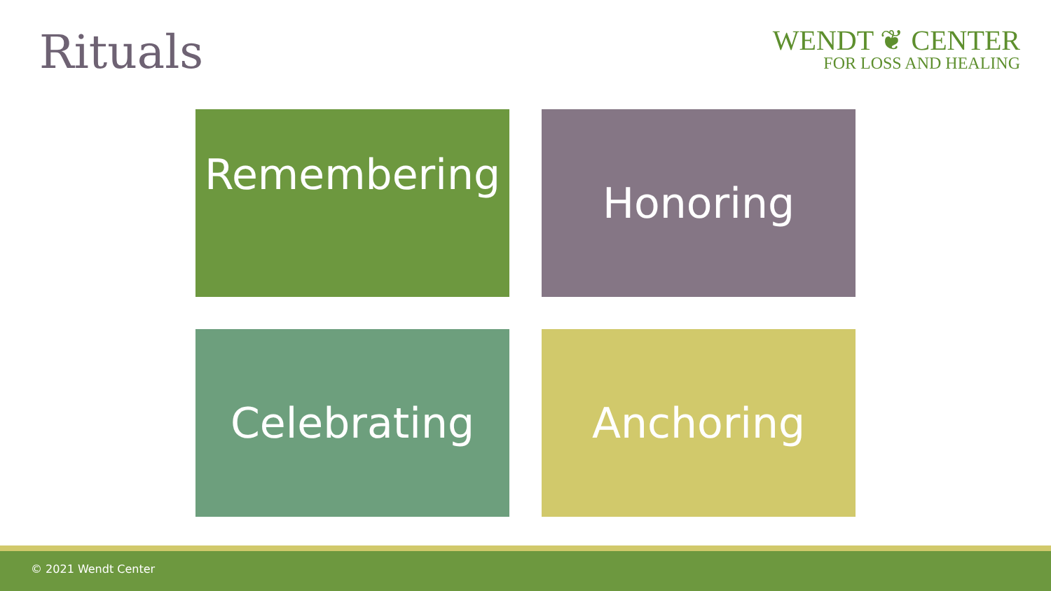Rituals
WENDT ❦ CENTER
FOR LOSS AND HEALING
Remembering
Honoring
Celebrating
Anchoring
© 2021 Wendt Center